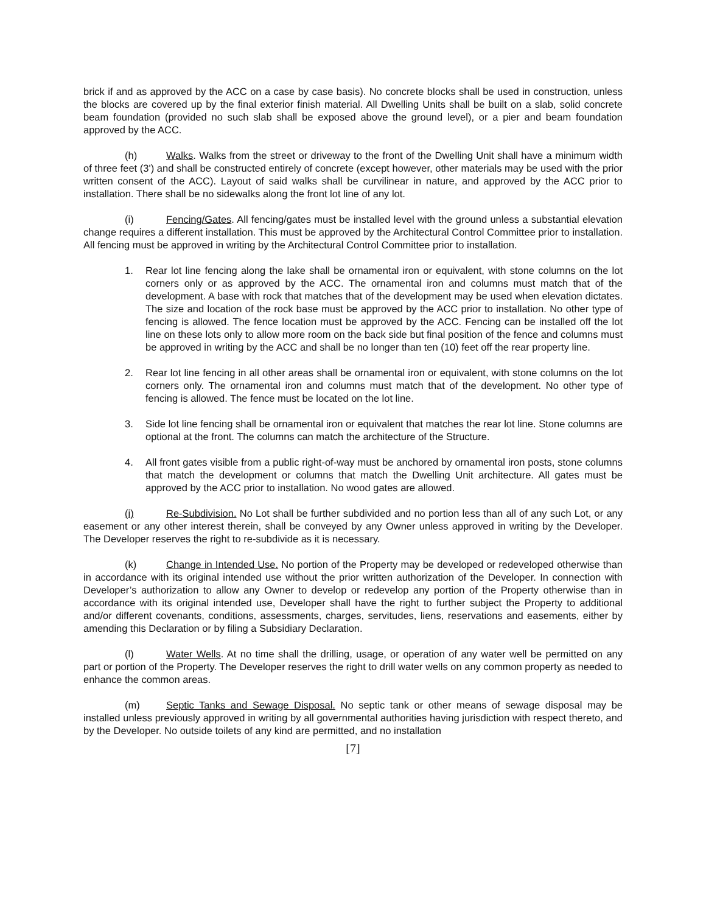brick if and as approved by the ACC on a case by case basis). No concrete blocks shall be used in construction, unless the blocks are covered up by the final exterior finish material. All Dwelling Units shall be built on a slab, solid concrete beam foundation (provided no such slab shall be exposed above the ground level), or a pier and beam foundation approved by the ACC.
(h) Walks. Walks from the street or driveway to the front of the Dwelling Unit shall have a minimum width of three feet (3') and shall be constructed entirely of concrete (except however, other materials may be used with the prior written consent of the ACC). Layout of said walks shall be curvilinear in nature, and approved by the ACC prior to installation. There shall be no sidewalks along the front lot line of any lot.
(i) Fencing/Gates. All fencing/gates must be installed level with the ground unless a substantial elevation change requires a different installation. This must be approved by the Architectural Control Committee prior to installation. All fencing must be approved in writing by the Architectural Control Committee prior to installation.
1. Rear lot line fencing along the lake shall be ornamental iron or equivalent, with stone columns on the lot corners only or as approved by the ACC. The ornamental iron and columns must match that of the development. A base with rock that matches that of the development may be used when elevation dictates. The size and location of the rock base must be approved by the ACC prior to installation. No other type of fencing is allowed. The fence location must be approved by the ACC. Fencing can be installed off the lot line on these lots only to allow more room on the back side but final position of the fence and columns must be approved in writing by the ACC and shall be no longer than ten (10) feet off the rear property line.
2. Rear lot line fencing in all other areas shall be ornamental iron or equivalent, with stone columns on the lot corners only. The ornamental iron and columns must match that of the development. No other type of fencing is allowed. The fence must be located on the lot line.
3. Side lot line fencing shall be ornamental iron or equivalent that matches the rear lot line. Stone columns are optional at the front. The columns can match the architecture of the Structure.
4. All front gates visible from a public right-of-way must be anchored by ornamental iron posts, stone columns that match the development or columns that match the Dwelling Unit architecture. All gates must be approved by the ACC prior to installation. No wood gates are allowed.
(i) Re-Subdivision. No Lot shall be further subdivided and no portion less than all of any such Lot, or any easement or any other interest therein, shall be conveyed by any Owner unless approved in writing by the Developer. The Developer reserves the right to re-subdivide as it is necessary.
(k) Change in Intended Use. No portion of the Property may be developed or redeveloped otherwise than in accordance with its original intended use without the prior written authorization of the Developer. In connection with Developer’s authorization to allow any Owner to develop or redevelop any portion of the Property otherwise than in accordance with its original intended use, Developer shall have the right to further subject the Property to additional and/or different covenants, conditions, assessments, charges, servitudes, liens, reservations and easements, either by amending this Declaration or by filing a Subsidiary Declaration.
(l) Water Wells. At no time shall the drilling, usage, or operation of any water well be permitted on any part or portion of the Property. The Developer reserves the right to drill water wells on any common property as needed to enhance the common areas.
(m) Septic Tanks and Sewage Disposal. No septic tank or other means of sewage disposal may be installed unless previously approved in writing by all governmental authorities having jurisdiction with respect thereto, and by the Developer. No outside toilets of any kind are permitted, and no installation
[7]